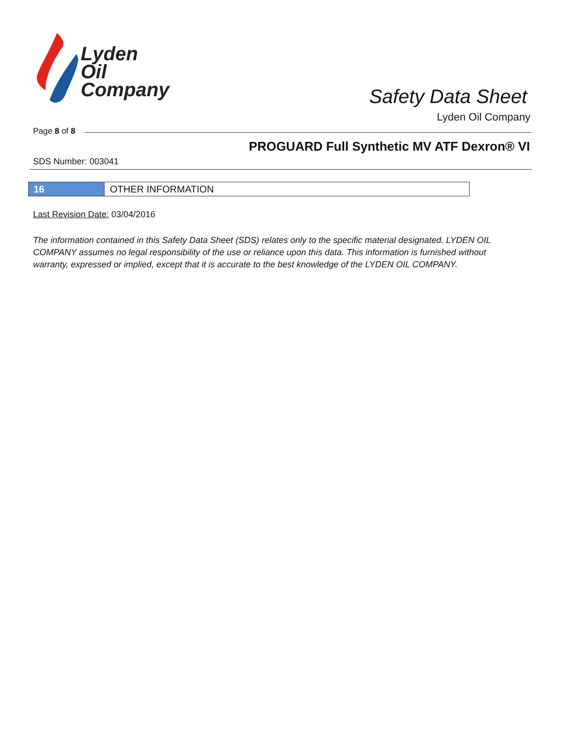Lyden
Oil
Company
Safety Data Sheet
Lyden Oil Company
Page 8 of 8
PROGUARD Full Synthetic MV ATF Dexron® VI
SDS Number: 003041
16 OTHER INFORMATION
Last Revision Date: 03/04/2016
The information contained in this Safety Data Sheet (SDS) relates only to the specific material designated. LYDEN OIL COMPANY assumes no legal responsibility of the use or reliance upon this data. This information is furnished without warranty, expressed or implied, except that it is accurate to the best knowledge of the LYDEN OIL COMPANY.